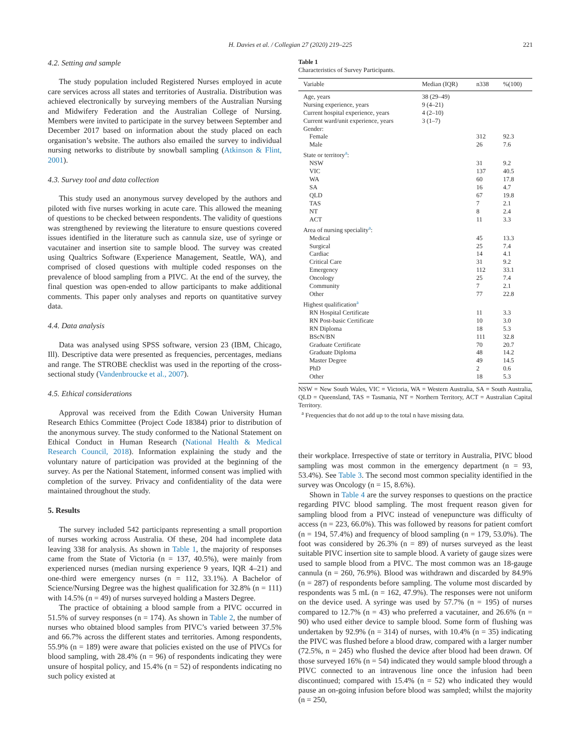H. Davies et al. / Collegian 27 (2020) 219–225
221
4.2. Setting and sample
The study population included Registered Nurses employed in acute care services across all states and territories of Australia. Distribution was achieved electronically by surveying members of the Australian Nursing and Midwifery Federation and the Australian College of Nursing. Members were invited to participate in the survey between September and December 2017 based on information about the study placed on each organisation’s website. The authors also emailed the survey to individual nursing networks to distribute by snowball sampling (Atkinson & Flint, 2001).
4.3. Survey tool and data collection
This study used an anonymous survey developed by the authors and piloted with five nurses working in acute care. This allowed the meaning of questions to be checked between respondents. The validity of questions was strengthened by reviewing the literature to ensure questions covered issues identified in the literature such as cannula size, use of syringe or vacutainer and insertion site to sample blood. The survey was created using Qualtrics Software (Experience Management, Seattle, WA), and comprised of closed questions with multiple coded responses on the prevalence of blood sampling from a PIVC. At the end of the survey, the final question was open-ended to allow participants to make additional comments. This paper only analyses and reports on quantitative survey data.
4.4. Data analysis
Data was analysed using SPSS software, version 23 (IBM, Chicago, Ill). Descriptive data were presented as frequencies, percentages, medians and range. The STROBE checklist was used in the reporting of the cross-sectional study (Vandenbroucke et al., 2007).
4.5. Ethical considerations
Approval was received from the Edith Cowan University Human Research Ethics Committee (Project Code 18384) prior to distribution of the anonymous survey. The study conformed to the National Statement on Ethical Conduct in Human Research (National Health & Medical Research Council, 2018). Information explaining the study and the voluntary nature of participation was provided at the beginning of the survey. As per the National Statement, informed consent was implied with completion of the survey. Privacy and confidentiality of the data were maintained throughout the study.
5. Results
The survey included 542 participants representing a small proportion of nurses working across Australia. Of these, 204 had incomplete data leaving 338 for analysis. As shown in Table 1, the majority of responses came from the State of Victoria (n = 137, 40.5%), were mainly from experienced nurses (median nursing experience 9 years, IQR 4–21) and one-third were emergency nurses (n = 112, 33.1%). A Bachelor of Science/Nursing Degree was the highest qualification for 32.8% (n = 111) with 14.5% (n = 49) of nurses surveyed holding a Masters Degree.
The practice of obtaining a blood sample from a PIVC occurred in 51.5% of survey responses (n = 174). As shown in Table 2, the number of nurses who obtained blood samples from PIVC’s varied between 37.5% and 66.7% across the different states and territories. Among respondents, 55.9% (n = 189) were aware that policies existed on the use of PIVCs for blood sampling, with 28.4% (n = 96) of respondents indicating they were unsure of hospital policy, and 15.4% (n = 52) of respondents indicating no such policy existed at
Table 1
Characteristics of Survey Participants.
| Variable | Median (IQR) | n338 | %(100) |
| --- | --- | --- | --- |
| Age, years | 38 (29–49) | | |
| Nursing experience, years | 9 (4–21) | | |
| Current hospital experience, years | 4 (2–10) | | |
| Current ward/unit experience, years | 3 (1–7) | | |
| Gender: | | | |
| Female | | 312 | 92.3 |
| Male | | 26 | 7.6 |
| State or territory<sup>a</sup>: | | | |
| NSW | | 31 | 9.2 |
| VIC | | 137 | 40.5 |
| WA | | 60 | 17.8 |
| SA | | 16 | 4.7 |
| QLD | | 67 | 19.8 |
| TAS | | 7 | 2.1 |
| NT | | 8 | 2.4 |
| ACT | | 11 | 3.3 |
| Area of nursing speciality<sup>a</sup>: | | | |
| Medical | | 45 | 13.3 |
| Surgical | | 25 | 7.4 |
| Cardiac | | 14 | 4.1 |
| Critical Care | | 31 | 9.2 |
| Emergency | | 112 | 33.1 |
| Oncology | | 25 | 7.4 |
| Community | | 7 | 2.1 |
| Other | | 77 | 22.8 |
| Highest qualification<sup>a</sup> | | | |
| RN Hospital Certificate | | 11 | 3.3 |
| RN Post-basic Certificate | | 10 | 3.0 |
| RN Diploma | | 18 | 5.3 |
| BScN/BN | | 111 | 32.8 |
| Graduate Certificate | | 70 | 20.7 |
| Graduate Diploma | | 48 | 14.2 |
| Master Degree | | 49 | 14.5 |
| PhD | | 2 | 0.6 |
| Other | | 18 | 5.3 |
NSW = New South Wales, VIC = Victoria, WA = Western Australia, SA = South Australia, QLD = Queensland, TAS = Tasmania, NT = Northern Territory, ACT = Australian Capital Territory.
<sup>a</sup> Frequencies that do not add up to the total n have missing data.
their workplace. Irrespective of state or territory in Australia, PIVC blood sampling was most common in the emergency department (n = 93, 53.4%). See Table 3. The second most common speciality identified in the survey was Oncology (n = 15, 8.6%).
Shown in Table 4 are the survey responses to questions on the practice regarding PIVC blood sampling. The most frequent reason given for sampling blood from a PIVC instead of venepuncture was difficulty of access (n = 223, 66.0%). This was followed by reasons for patient comfort (n = 194, 57.4%) and frequency of blood sampling (n = 179, 53.0%). The foot was considered by 26.3% (n = 89) of nurses surveyed as the least suitable PIVC insertion site to sample blood. A variety of gauge sizes were used to sample blood from a PIVC. The most common was an 18-gauge cannula (n = 260, 76.9%). Blood was withdrawn and discarded by 84.9% (n = 287) of respondents before sampling. The volume most discarded by respondents was 5 mL (n = 162, 47.9%). The responses were not uniform on the device used. A syringe was used by 57.7% (n = 195) of nurses compared to 12.7% (n = 43) who preferred a vacutainer, and 26.6% (n = 90) who used either device to sample blood. Some form of flushing was undertaken by 92.9% (n = 314) of nurses, with 10.4% (n = 35) indicating the PIVC was flushed before a blood draw, compared with a larger number (72.5%, n = 245) who flushed the device after blood had been drawn. Of those surveyed 16% (n = 54) indicated they would sample blood through a PIVC connected to an intravenous line once the infusion had been discontinued; compared with 15.4% (n = 52) who indicated they would pause an on-going infusion before blood was sampled; whilst the majority (n = 250,